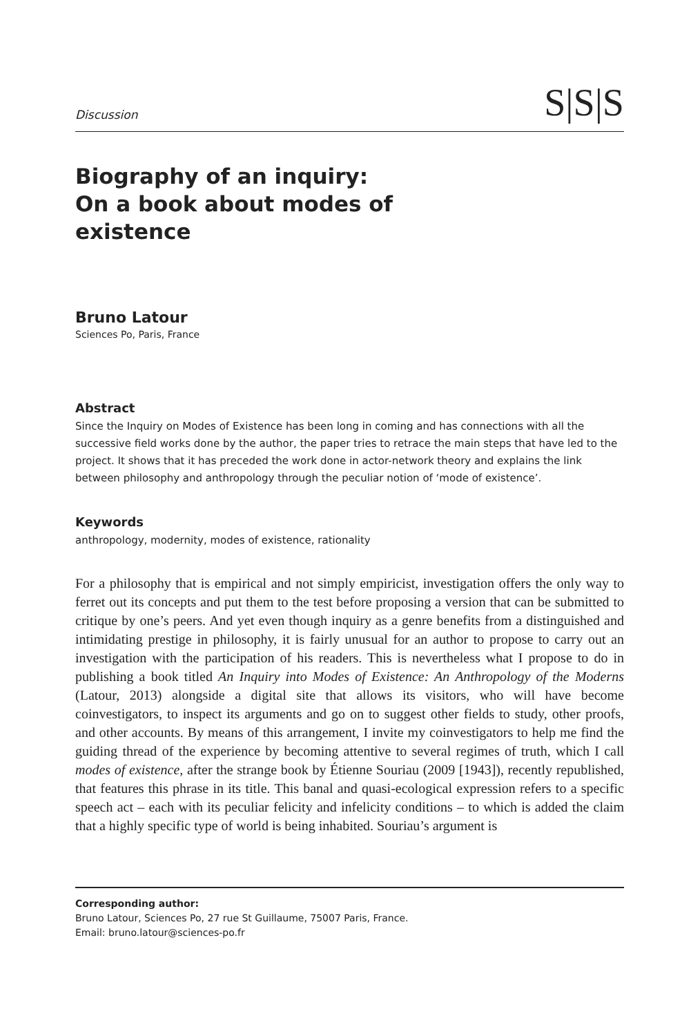Discussion S|S|S
Biography of an inquiry: On a book about modes of existence
Bruno Latour
Sciences Po, Paris, France
Abstract
Since the Inquiry on Modes of Existence has been long in coming and has connections with all the successive field works done by the author, the paper tries to retrace the main steps that have led to the project. It shows that it has preceded the work done in actor-network theory and explains the link between philosophy and anthropology through the peculiar notion of ‘mode of existence’.
Keywords
anthropology, modernity, modes of existence, rationality
For a philosophy that is empirical and not simply empiricist, investigation offers the only way to ferret out its concepts and put them to the test before proposing a version that can be submitted to critique by one’s peers. And yet even though inquiry as a genre benefits from a distinguished and intimidating prestige in philosophy, it is fairly unusual for an author to propose to carry out an investigation with the participation of his readers. This is nevertheless what I propose to do in publishing a book titled An Inquiry into Modes of Existence: An Anthropology of the Moderns (Latour, 2013) alongside a digital site that allows its visitors, who will have become coinvestigators, to inspect its arguments and go on to suggest other fields to study, other proofs, and other accounts. By means of this arrangement, I invite my coinvestigators to help me find the guiding thread of the experience by becoming attentive to several regimes of truth, which I call modes of existence, after the strange book by Étienne Souriau (2009 [1943]), recently republished, that features this phrase in its title. This banal and quasi-ecological expression refers to a specific speech act – each with its peculiar felicity and infelicity conditions – to which is added the claim that a highly specific type of world is being inhabited. Souriau’s argument is
Corresponding author:
Bruno Latour, Sciences Po, 27 rue St Guillaume, 75007 Paris, France.
Email: bruno.latour@sciences-po.fr